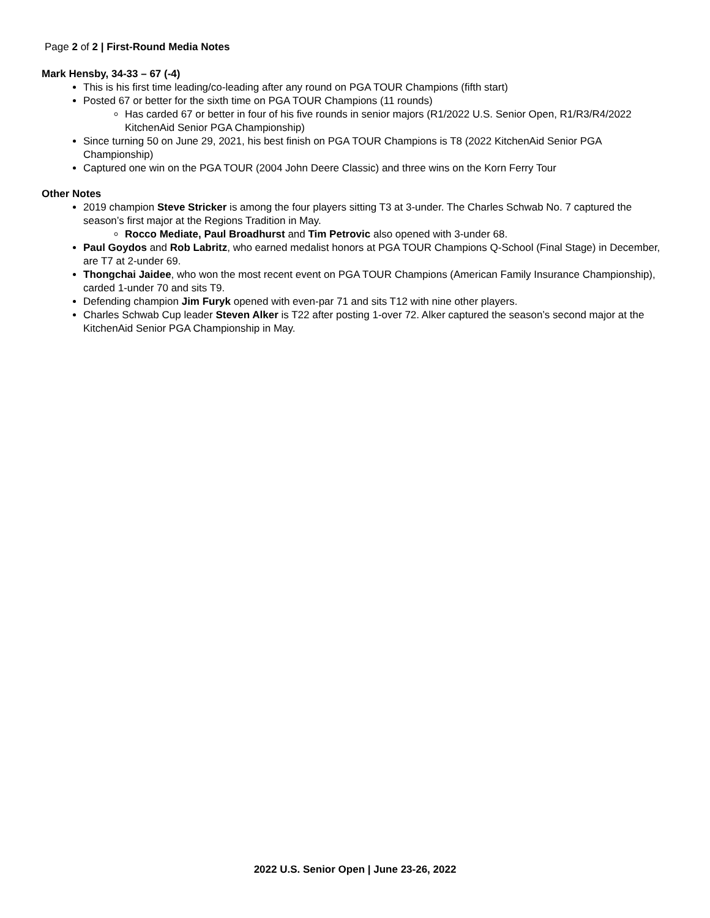Page 2 of 2 | First-Round Media Notes
Mark Hensby, 34-33 – 67 (-4)
This is his first time leading/co-leading after any round on PGA TOUR Champions (fifth start)
Posted 67 or better for the sixth time on PGA TOUR Champions (11 rounds)
Has carded 67 or better in four of his five rounds in senior majors (R1/2022 U.S. Senior Open, R1/R3/R4/2022 KitchenAid Senior PGA Championship)
Since turning 50 on June 29, 2021, his best finish on PGA TOUR Champions is T8 (2022 KitchenAid Senior PGA Championship)
Captured one win on the PGA TOUR (2004 John Deere Classic) and three wins on the Korn Ferry Tour
Other Notes
2019 champion Steve Stricker is among the four players sitting T3 at 3-under. The Charles Schwab No. 7 captured the season’s first major at the Regions Tradition in May.
Rocco Mediate, Paul Broadhurst and Tim Petrovic also opened with 3-under 68.
Paul Goydos and Rob Labritz, who earned medalist honors at PGA TOUR Champions Q-School (Final Stage) in December, are T7 at 2-under 69.
Thongchai Jaidee, who won the most recent event on PGA TOUR Champions (American Family Insurance Championship), carded 1-under 70 and sits T9.
Defending champion Jim Furyk opened with even-par 71 and sits T12 with nine other players.
Charles Schwab Cup leader Steven Alker is T22 after posting 1-over 72. Alker captured the season’s second major at the KitchenAid Senior PGA Championship in May.
2022 U.S. Senior Open | June 23-26, 2022